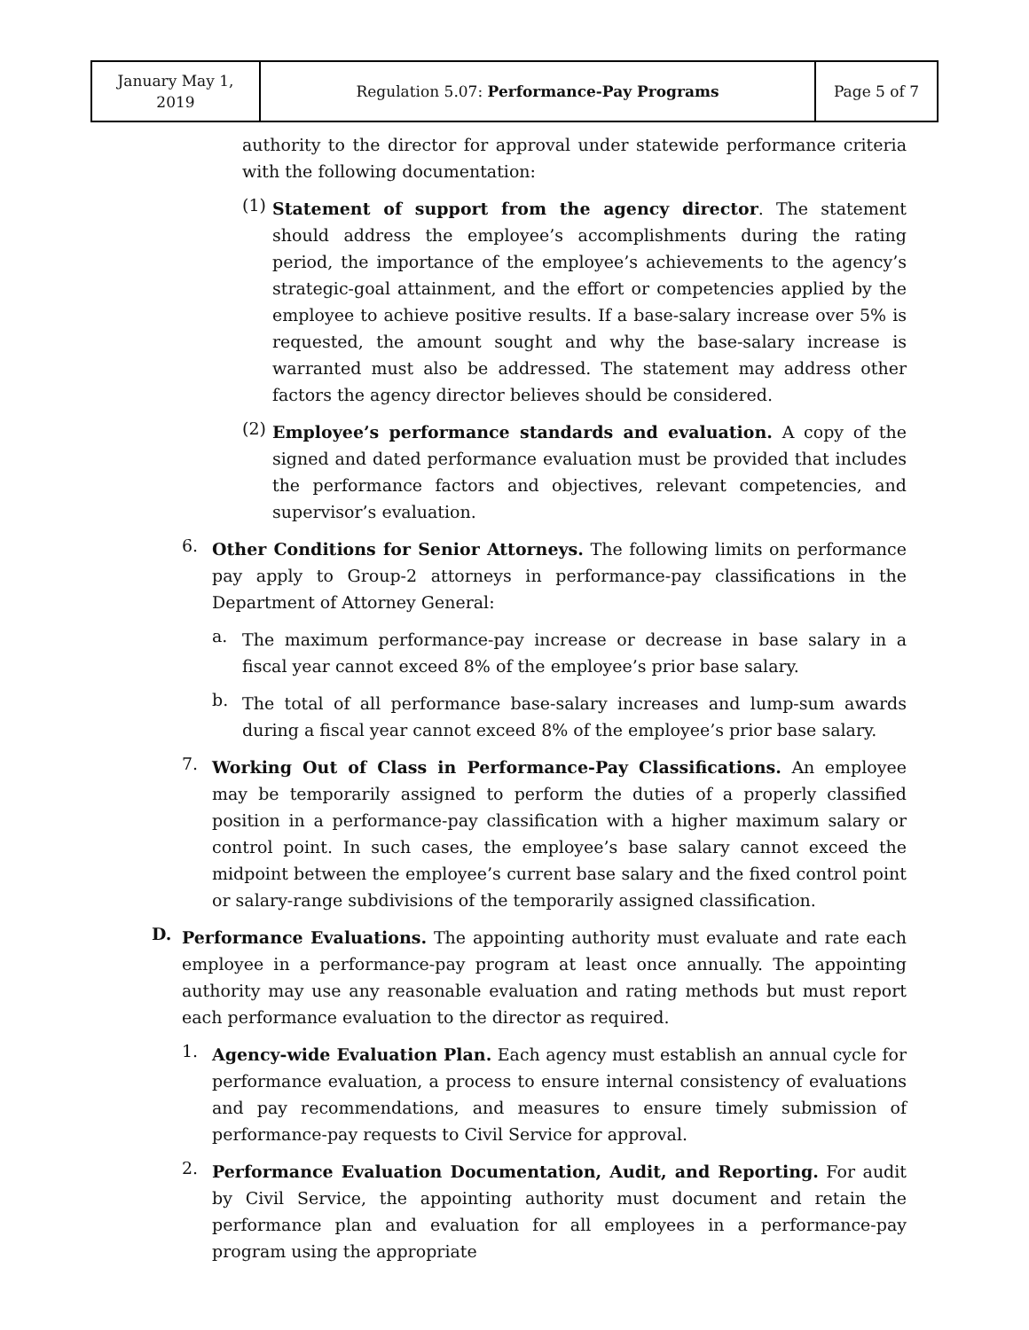| January May 1, 2019 | Regulation 5.07: Performance-Pay Programs | Page 5 of 7 |
authority to the director for approval under statewide performance criteria with the following documentation:
(1)
Statement of support from the agency director. The statement should address the employee’s accomplishments during the rating period, the importance of the employee’s achievements to the agency’s strategic-goal attainment, and the effort or competencies applied by the employee to achieve positive results. If a base-salary increase over 5% is requested, the amount sought and why the base-salary increase is warranted must also be addressed. The statement may address other factors the agency director believes should be considered.
(2)
Employee’s performance standards and evaluation. A copy of the signed and dated performance evaluation must be provided that includes the performance factors and objectives, relevant competencies, and supervisor’s evaluation.
6.
Other Conditions for Senior Attorneys. The following limits on performance pay apply to Group-2 attorneys in performance-pay classifications in the Department of Attorney General:
a.
The maximum performance-pay increase or decrease in base salary in a fiscal year cannot exceed 8% of the employee’s prior base salary.
b.
The total of all performance base-salary increases and lump-sum awards during a fiscal year cannot exceed 8% of the employee’s prior base salary.
7.
Working Out of Class in Performance-Pay Classifications. An employee may be temporarily assigned to perform the duties of a properly classified position in a performance-pay classification with a higher maximum salary or control point. In such cases, the employee’s base salary cannot exceed the midpoint between the employee’s current base salary and the fixed control point or salary-range subdivisions of the temporarily assigned classification.
D.
Performance Evaluations. The appointing authority must evaluate and rate each employee in a performance-pay program at least once annually. The appointing authority may use any reasonable evaluation and rating methods but must report each performance evaluation to the director as required.
1.
Agency-wide Evaluation Plan. Each agency must establish an annual cycle for performance evaluation, a process to ensure internal consistency of evaluations and pay recommendations, and measures to ensure timely submission of performance-pay requests to Civil Service for approval.
2.
Performance Evaluation Documentation, Audit, and Reporting. For audit by Civil Service, the appointing authority must document and retain the performance plan and evaluation for all employees in a performance-pay program using the appropriate